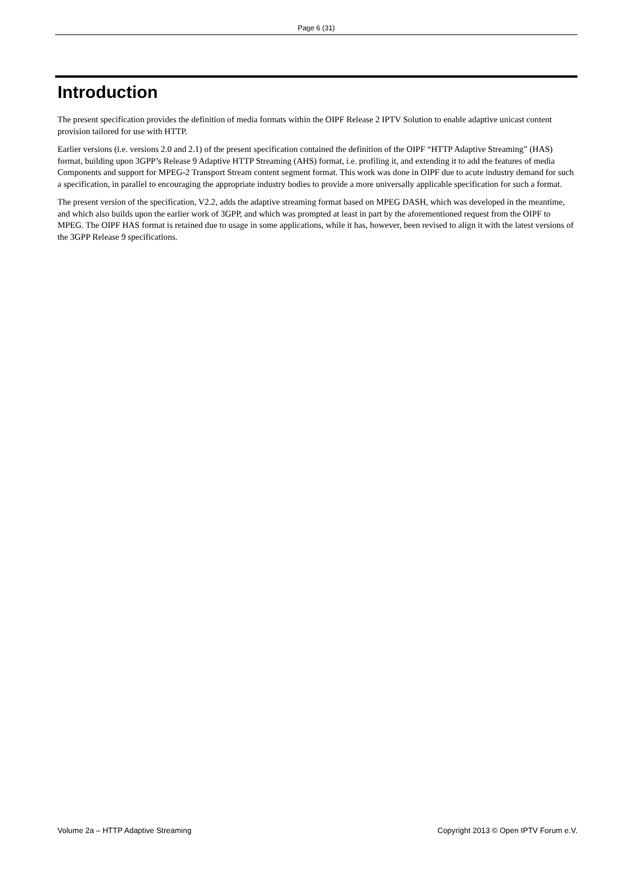Page 6 (31)
Introduction
The present specification provides the definition of media formats within the OIPF Release 2 IPTV Solution to enable adaptive unicast content provision tailored for use with HTTP.
Earlier versions (i.e. versions 2.0 and 2.1) of the present specification contained the definition of the OIPF “HTTP Adaptive Streaming” (HAS) format, building upon 3GPP’s Release 9 Adaptive HTTP Streaming (AHS) format, i.e. profiling it, and extending it to add the features of media Components and support for MPEG-2 Transport Stream content segment format. This work was done in OIPF due to acute industry demand for such a specification, in parallel to encouraging the appropriate industry bodies to provide a more universally applicable specification for such a format.
The present version of the specification, V2.2, adds the adaptive streaming format based on MPEG DASH, which was developed in the meantime, and which also builds upon the earlier work of 3GPP, and which was prompted at least in part by the aforementioned request from the OIPF to MPEG. The OIPF HAS format is retained due to usage in some applications, while it has, however, been revised to align it with the latest versions of the 3GPP Release 9 specifications.
Volume 2a – HTTP Adaptive Streaming Copyright 2013 © Open IPTV Forum e.V.